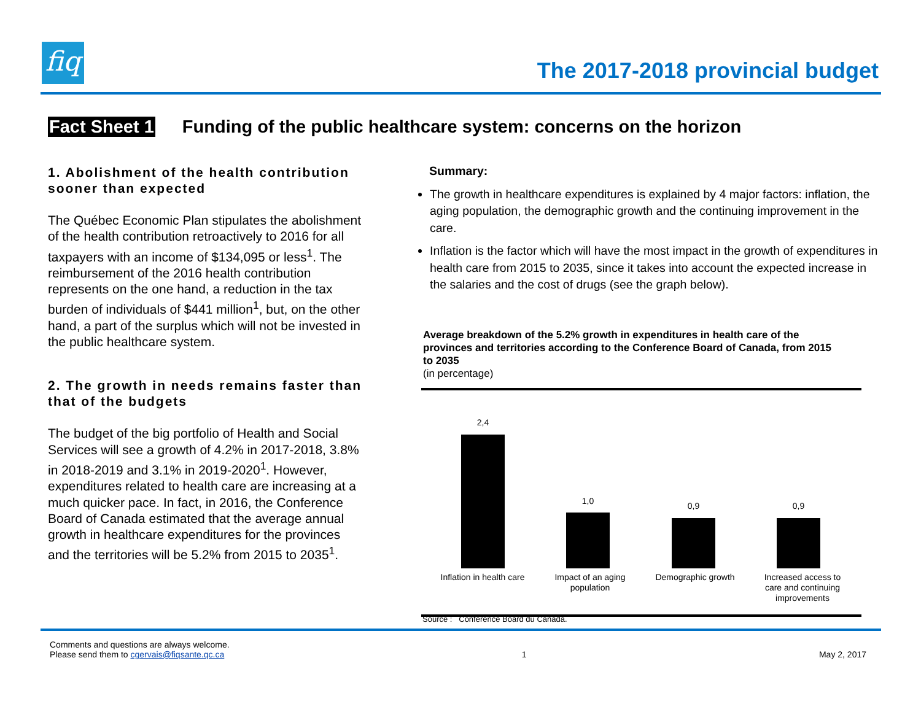fiq
The 2017-2018 provincial budget
Fact Sheet 1 Funding of the public healthcare system: concerns on the horizon
1. Abolishment of the health contribution sooner than expected
The Québec Economic Plan stipulates the abolishment of the health contribution retroactively to 2016 for all taxpayers with an income of $134,095 or less<sup>1</sup>. The reimbursement of the 2016 health contribution represents on the one hand, a reduction in the tax burden of individuals of $441 million<sup>1</sup>, but, on the other hand, a part of the surplus which will not be invested in the public healthcare system.
2. The growth in needs remains faster than that of the budgets
The budget of the big portfolio of Health and Social Services will see a growth of 4.2% in 2017-2018, 3.8% in 2018-2019 and 3.1% in 2019-2020<sup>1</sup>. However, expenditures related to health care are increasing at a much quicker pace. In fact, in 2016, the Conference Board of Canada estimated that the average annual growth in healthcare expenditures for the provinces and the territories will be 5.2% from 2015 to 2035<sup>1</sup>.
Summary:
The growth in healthcare expenditures is explained by 4 major factors: inflation, the aging population, the demographic growth and the continuing improvement in the care.
Inflation is the factor which will have the most impact in the growth of expenditures in health care from 2015 to 2035, since it takes into account the expected increase in the salaries and the cost of drugs (see the graph below).
Average breakdown of the 5.2% growth in expenditures in health care of the provinces and territories according to the Conference Board of Canada, from 2015 to 2035
(in percentage)
2,4
1,0 0,9 0,9
Inflation in health care
Impact of an aging population
Demographic growth
Increased access to care and continuing improvements
Source : Conference Board du Canada.
Comments and questions are always welcome.
Please send them to cgervais@fiqsante.qc.ca
1
May 2, 2017